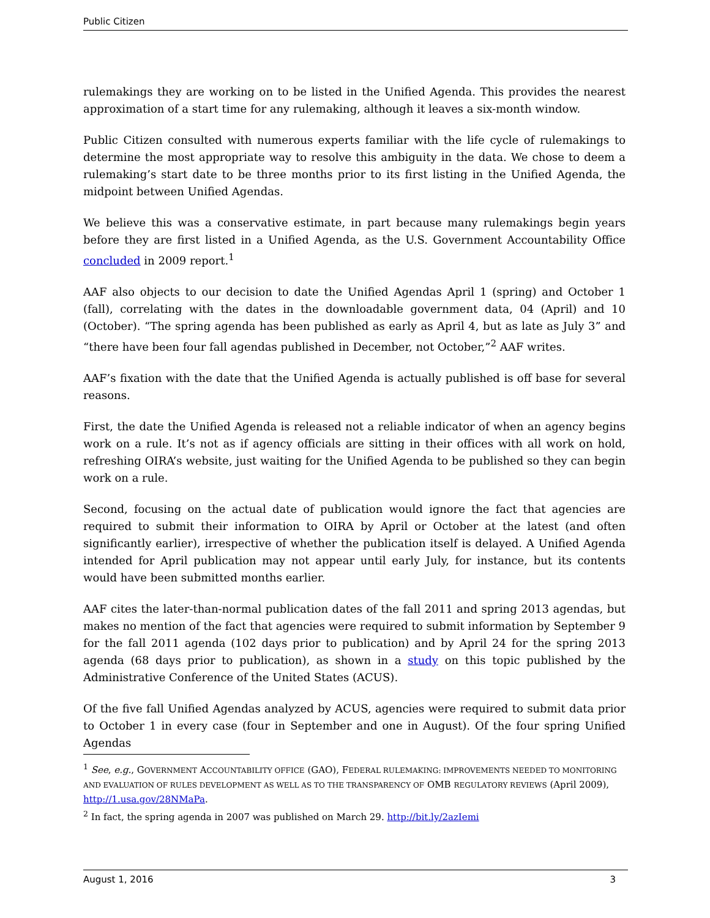Public Citizen
rulemakings they are working on to be listed in the Unified Agenda. This provides the nearest approximation of a start time for any rulemaking, although it leaves a six-month window.
Public Citizen consulted with numerous experts familiar with the life cycle of rulemakings to determine the most appropriate way to resolve this ambiguity in the data. We chose to deem a rulemaking’s start date to be three months prior to its first listing in the Unified Agenda, the midpoint between Unified Agendas.
We believe this was a conservative estimate, in part because many rulemakings begin years before they are first listed in a Unified Agenda, as the U.S. Government Accountability Office concluded in 2009 report.<sup>1</sup>
AAF also objects to our decision to date the Unified Agendas April 1 (spring) and October 1 (fall), correlating with the dates in the downloadable government data, 04 (April) and 10 (October). “The spring agenda has been published as early as April 4, but as late as July 3” and “there have been four fall agendas published in December, not October,”<sup>2</sup> AAF writes.
AAF’s fixation with the date that the Unified Agenda is actually published is off base for several reasons.
First, the date the Unified Agenda is released not a reliable indicator of when an agency begins work on a rule. It’s not as if agency officials are sitting in their offices with all work on hold, refreshing OIRA’s website, just waiting for the Unified Agenda to be published so they can begin work on a rule.
Second, focusing on the actual date of publication would ignore the fact that agencies are required to submit their information to OIRA by April or October at the latest (and often significantly earlier), irrespective of whether the publication itself is delayed. A Unified Agenda intended for April publication may not appear until early July, for instance, but its contents would have been submitted months earlier.
AAF cites the later-than-normal publication dates of the fall 2011 and spring 2013 agendas, but makes no mention of the fact that agencies were required to submit information by September 9 for the fall 2011 agenda (102 days prior to publication) and by April 24 for the spring 2013 agenda (68 days prior to publication), as shown in a study on this topic published by the Administrative Conference of the United States (ACUS).
Of the five fall Unified Agendas analyzed by ACUS, agencies were required to submit data prior to October 1 in every case (four in September and one in August). Of the four spring Unified Agendas
<sup>1</sup> See, e.g., GOVERNMENT ACCOUNTABILITY OFFICE (GAO), FEDERAL RULEMAKING: IMPROVEMENTS NEEDED TO MONITORING AND EVALUATION OF RULES DEVELOPMENT AS WELL AS TO THE TRANSPARENCY OF OMB REGULATORY REVIEWS (April 2009), http://1.usa.gov/28NMaPa.
<sup>2</sup> In fact, the spring agenda in 2007 was published on March 29. http://bit.ly/2azIemi
August 1, 2016 3